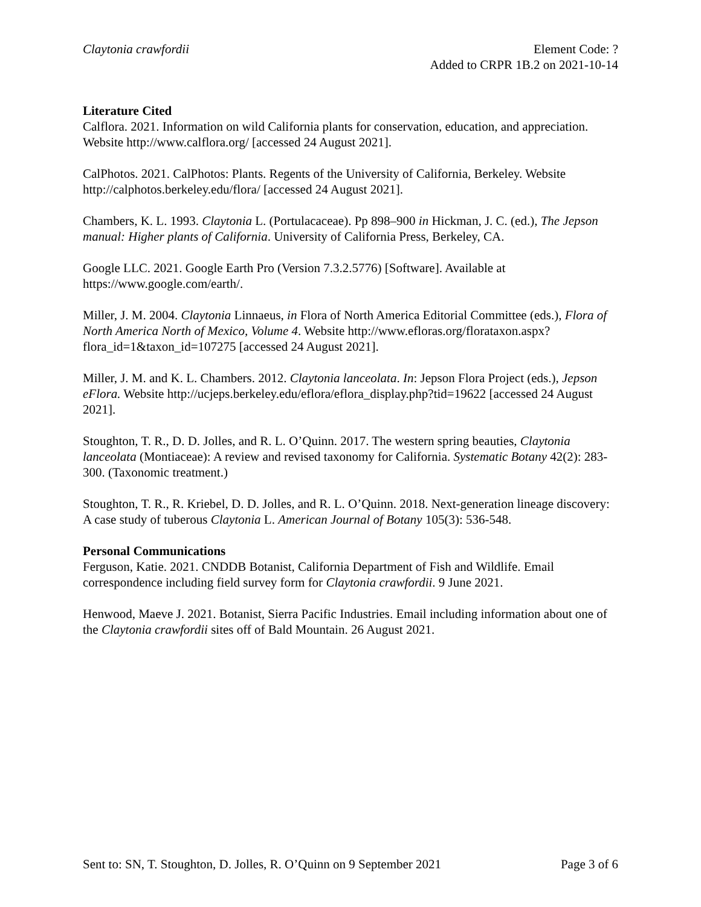Claytonia crawfordii Element Code: ?
Added to CRPR 1B.2 on 2021-10-14
Literature Cited
Calflora. 2021. Information on wild California plants for conservation, education, and appreciation. Website http://www.calflora.org/ [accessed 24 August 2021].
CalPhotos. 2021. CalPhotos: Plants. Regents of the University of California, Berkeley. Website http://calphotos.berkeley.edu/flora/ [accessed 24 August 2021].
Chambers, K. L. 1993. Claytonia L. (Portulacaceae). Pp 898–900 in Hickman, J. C. (ed.), The Jepson manual: Higher plants of California. University of California Press, Berkeley, CA.
Google LLC. 2021. Google Earth Pro (Version 7.3.2.5776) [Software]. Available at https://www.google.com/earth/.
Miller, J. M. 2004. Claytonia Linnaeus, in Flora of North America Editorial Committee (eds.), Flora of North America North of Mexico, Volume 4. Website http://www.efloras.org/florataxon.aspx?flora_id=1&taxon_id=107275 [accessed 24 August 2021].
Miller, J. M. and K. L. Chambers. 2012. Claytonia lanceolata. In: Jepson Flora Project (eds.), Jepson eFlora. Website http://ucjeps.berkeley.edu/eflora/eflora_display.php?tid=19622 [accessed 24 August 2021].
Stoughton, T. R., D. D. Jolles, and R. L. O’Quinn. 2017. The western spring beauties, Claytonia lanceolata (Montiaceae): A review and revised taxonomy for California. Systematic Botany 42(2): 283-300. (Taxonomic treatment.)
Stoughton, T. R., R. Kriebel, D. D. Jolles, and R. L. O’Quinn. 2018. Next-generation lineage discovery: A case study of tuberous Claytonia L. American Journal of Botany 105(3): 536-548.
Personal Communications
Ferguson, Katie. 2021. CNDDB Botanist, California Department of Fish and Wildlife. Email correspondence including field survey form for Claytonia crawfordii. 9 June 2021.
Henwood, Maeve J. 2021. Botanist, Sierra Pacific Industries. Email including information about one of the Claytonia crawfordii sites off of Bald Mountain. 26 August 2021.
Sent to: SN, T. Stoughton, D. Jolles, R. O’Quinn on 9 September 2021
Page 3 of 6